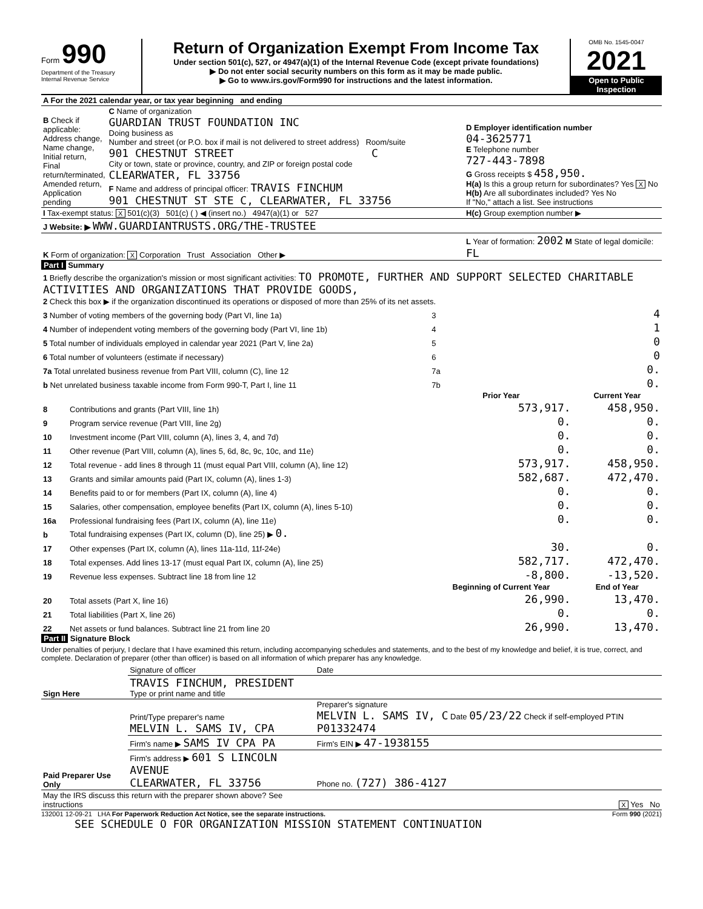Form 990
Department of the Treasury
Internal Revenue Service
Return of Organization Exempt From Income Tax
Under section 501(c), 527, or 4947(a)(1) of the Internal Revenue Code (except private foundations)
▶ Do not enter social security numbers on this form as it may be made public.
▶ Go to www.irs.gov/Form990 for instructions and the latest information.
OMB No. 1545-0047
2021
Open to Public Inspection
| A For the 2021 calendar year, or tax year beginning and ending | | |
| B Check if applicable: Address change, Name change, Initial return, Final return/terminated, Amended return, Application pending | C Name of organization GUARDIAN TRUST FOUNDATION INC Doing business as Number and street (or P.O. box if mail is not delivered to street address) Room/suite 901 CHESTNUT STREET C City or town, state or province, country, and ZIP or foreign postal code CLEARWATER, FL 33756 F Name and address of principal officer: TRAVIS FINCHUM 901 CHESTNUT ST STE C, CLEARWATER, FL 33756 | D Employer identification number 04-3625771 E Telephone number 727-443-7898 G Gross receipts $ 458,950. H(a) Is this a group return for subordinates? Yes X No H(b) Are all subordinates included? Yes No If "No," attach a list. See instructions |
| I Tax-exempt status: X 501(c)(3) 501(c) ( ) ◀ (insert no.) 4947(a)(1) or 527 | | H(c) Group exemption number ▶ |
| J Website: ▶ WWW.GUARDIANTRUSTS.ORG/THE-TRUSTEE | | |
| K Form of organization: X Corporation Trust Association Other ▶ | | L Year of formation: 2002 M State of legal domicile: FL |
Part I Summary
| 1 Briefly describe the organization's mission or most significant activities: TO PROMOTE, FURTHER AND SUPPORT SELECTED CHARITABLE ACTIVITIES AND ORGANIZATIONS THAT PROVIDE GOODS, | | | | |
| 2 Check this box ▶ if the organization discontinued its operations or disposed of more than 25% of its net assets. | | | | |
| 3 Number of voting members of the governing body (Part VI, line 1a) | | | 3 | 4 |
| 4 Number of independent voting members of the governing body (Part VI, line 1b) | | | 4 | 1 |
| 5 Total number of individuals employed in calendar year 2021 (Part V, line 2a) | | | 5 | 0 |
| 6 Total number of volunteers (estimate if necessary) | | | 6 | 0 |
| 7a Total unrelated business revenue from Part VIII, column (C), line 12 | | | 7a | 0. |
| b Net unrelated business taxable income from Form 990-T, Part I, line 11 | | | 7b | 0. |
| | | Prior Year | | Current Year |
| 8 | Contributions and grants (Part VIII, line 1h) | 573,917. | | 458,950. |
| 9 | Program service revenue (Part VIII, line 2g) | 0. | | 0. |
| 10 | Investment income (Part VIII, column (A), lines 3, 4, and 7d) | 0. | | 0. |
| 11 | Other revenue (Part VIII, column (A), lines 5, 6d, 8c, 9c, 10c, and 11e) | 0. | | 0. |
| 12 | Total revenue - add lines 8 through 11 (must equal Part VIII, column (A), line 12) | 573,917. | | 458,950. |
| 13 | Grants and similar amounts paid (Part IX, column (A), lines 1-3) | 582,687. | | 472,470. |
| 14 | Benefits paid to or for members (Part IX, column (A), line 4) | 0. | | 0. |
| 15 | Salaries, other compensation, employee benefits (Part IX, column (A), lines 5-10) | 0. | | 0. |
| 16a | Professional fundraising fees (Part IX, column (A), line 11e) | 0. | | 0. |
| b | Total fundraising expenses (Part IX, column (D), line 25) ▶ 0. | | | |
| 17 | Other expenses (Part IX, column (A), lines 11a-11d, 11f-24e) | 30. | | 0. |
| 18 | Total expenses. Add lines 13-17 (must equal Part IX, column (A), line 25) | 582,717. | | 472,470. |
| 19 | Revenue less expenses. Subtract line 18 from line 12 | -8,800. | | -13,520. |
| | | Beginning of Current Year | | End of Year |
| 20 | Total assets (Part X, line 16) | 26,990. | | 13,470. |
| 21 | Total liabilities (Part X, line 26) | 0. | | 0. |
| 22 | Net assets or fund balances. Subtract line 21 from line 20 | 26,990. | | 13,470. |
Part II Signature Block
Under penalties of perjury, I declare that I have examined this return, including accompanying schedules and statements, and to the best of my knowledge and belief, it is true, correct, and complete. Declaration of preparer (other than officer) is based on all information of which preparer has any knowledge.
| Sign Here | Signature of officer | Date |
| | TRAVIS FINCHUM, PRESIDENT Type or print name and title | |
| Paid Preparer Use Only | Print/Type preparer's name MELVIN L. SAMS IV, CPA | Preparer's signature MELVIN L. SAMS IV, C Date 05/23/22 Check if self-employed PTIN P01332474 |
| | Firm's name ▶ SAMS IV CPA PA | Firm's EIN ▶ 47-1938155 |
| | Firm's address ▶ 601 S LINCOLN AVENUE CLEARWATER, FL 33756 | Phone no. (727) 386-4127 |
| May the IRS discuss this return with the preparer shown above? See instructions | | X Yes No |
132001 12-09-21 LHA For Paperwork Reduction Act Notice, see the separate instructions. Form 990 (2021)
SEE SCHEDULE O FOR ORGANIZATION MISSION STATEMENT CONTINUATION